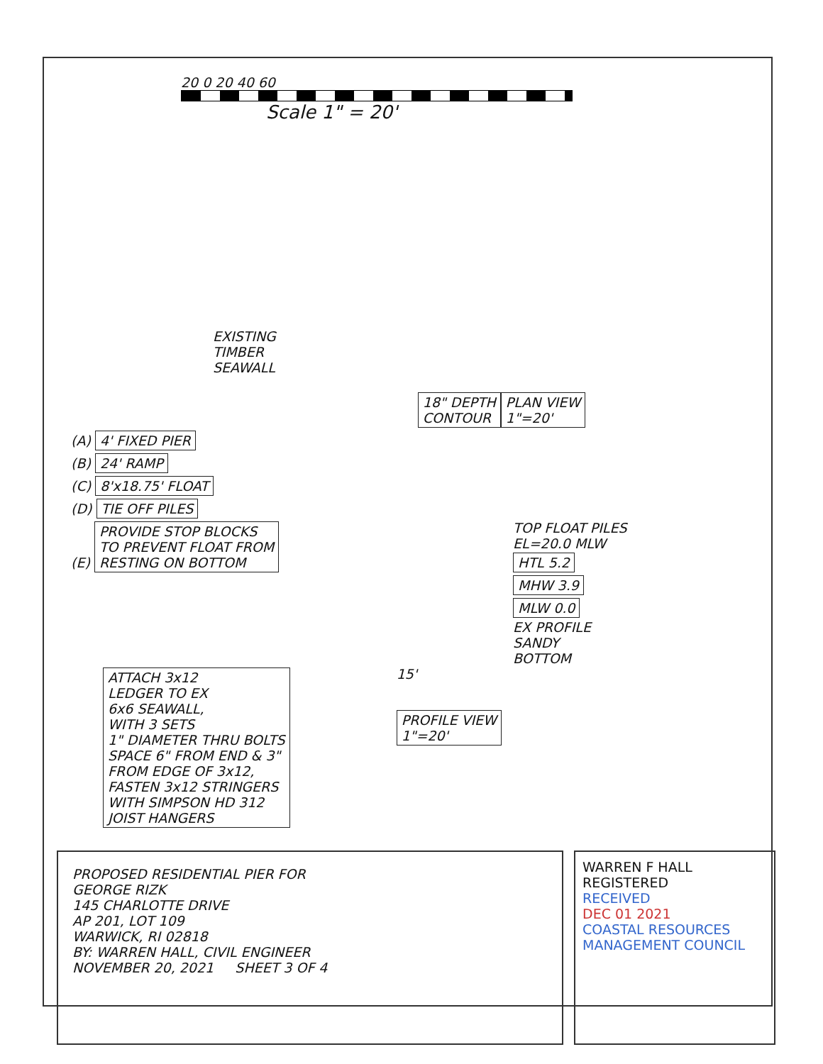20 0 20 40 60
Scale 1" = 20'
EXISTING
TIMBER
SEAWALL
18" DEPTH
CONTOUR
PLAN VIEW
1"=20'
(A) 4' FIXED PIER
(B) 24' RAMP
(C) 8'x18.75' FLOAT
(D) TIE OFF PILES
(E) PROVIDE STOP BLOCKS
TO PREVENT FLOAT FROM
RESTING ON BOTTOM
TOP FLOAT PILES
EL=20.0 MLW
HTL 5.2
MHW 3.9
MLW 0.0
EX PROFILE
SANDY
BOTTOM
ATTACH 3x12
LEDGER TO EX
6x6 SEAWALL,
WITH 3 SETS
1" DIAMETER THRU BOLTS
SPACE 6" FROM END & 3"
FROM EDGE OF 3x12,
FASTEN 3x12 STRINGERS
WITH SIMPSON HD 312
JOIST HANGERS
15'
PROFILE VIEW
1"=20'
PROPOSED RESIDENTIAL PIER FOR
GEORGE RIZK
145 CHARLOTTE DRIVE
AP 201, LOT 109
WARWICK, RI 02818
BY: WARREN HALL, CIVIL ENGINEER
NOVEMBER 20, 2021 SHEET 3 OF 4
WARREN F HALL
REGISTERED
RECEIVED
DEC 01 2021
COASTAL RESOURCES MANAGEMENT COUNCIL